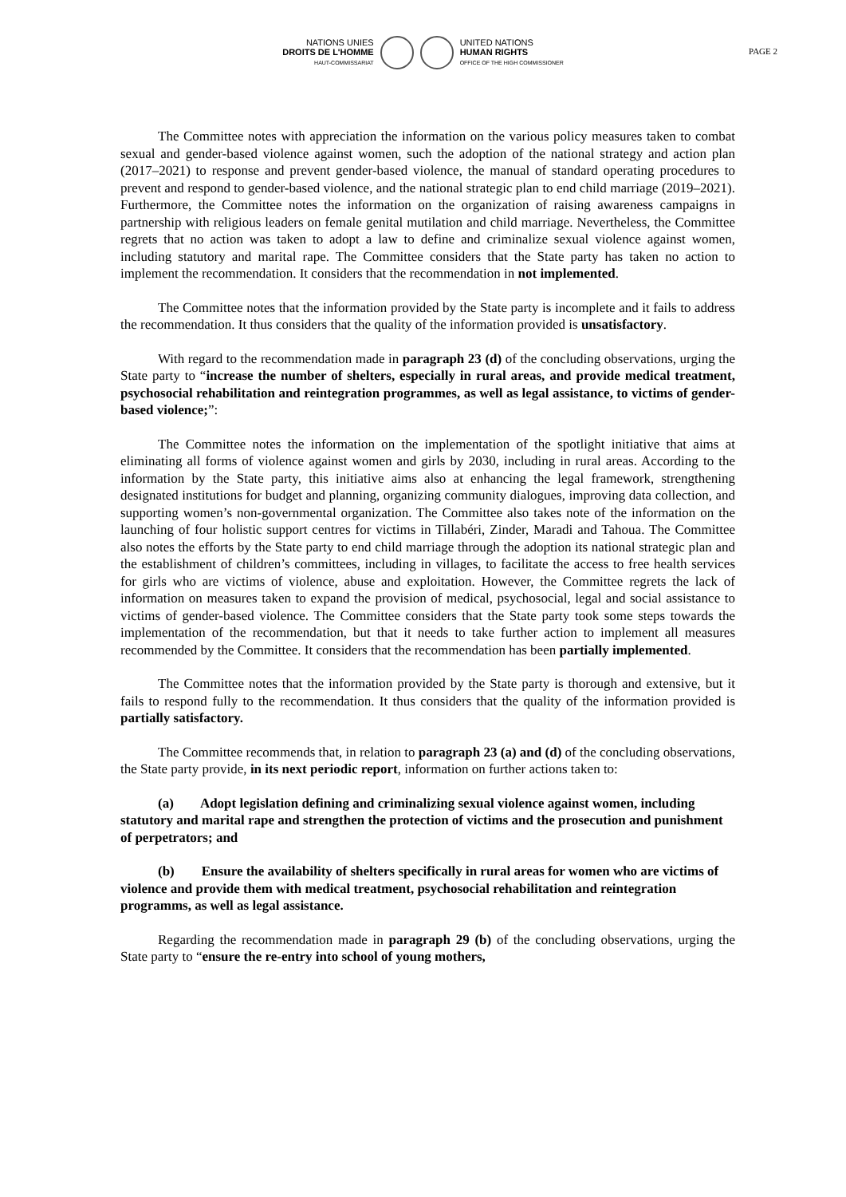NATIONS UNIES
DROITS DE L'HOMME
HAUT-COMMISSARIAT
UNITED NATIONS
HUMAN RIGHTS
OFFICE OF THE HIGH COMMISSIONER
PAGE 2
The Committee notes with appreciation the information on the various policy measures taken to combat sexual and gender-based violence against women, such the adoption of the national strategy and action plan (2017–2021) to response and prevent gender-based violence, the manual of standard operating procedures to prevent and respond to gender-based violence, and the national strategic plan to end child marriage (2019–2021). Furthermore, the Committee notes the information on the organization of raising awareness campaigns in partnership with religious leaders on female genital mutilation and child marriage. Nevertheless, the Committee regrets that no action was taken to adopt a law to define and criminalize sexual violence against women, including statutory and marital rape. The Committee considers that the State party has taken no action to implement the recommendation. It considers that the recommendation in not implemented.
The Committee notes that the information provided by the State party is incomplete and it fails to address the recommendation. It thus considers that the quality of the information provided is unsatisfactory.
With regard to the recommendation made in paragraph 23 (d) of the concluding observations, urging the State party to “increase the number of shelters, especially in rural areas, and provide medical treatment, psychosocial rehabilitation and reintegration programmes, as well as legal assistance, to victims of gender-based violence;”:
The Committee notes the information on the implementation of the spotlight initiative that aims at eliminating all forms of violence against women and girls by 2030, including in rural areas. According to the information by the State party, this initiative aims also at enhancing the legal framework, strengthening designated institutions for budget and planning, organizing community dialogues, improving data collection, and supporting women’s non-governmental organization. The Committee also takes note of the information on the launching of four holistic support centres for victims in Tillabéri, Zinder, Maradi and Tahoua. The Committee also notes the efforts by the State party to end child marriage through the adoption its national strategic plan and the establishment of children’s committees, including in villages, to facilitate the access to free health services for girls who are victims of violence, abuse and exploitation. However, the Committee regrets the lack of information on measures taken to expand the provision of medical, psychosocial, legal and social assistance to victims of gender-based violence. The Committee considers that the State party took some steps towards the implementation of the recommendation, but that it needs to take further action to implement all measures recommended by the Committee. It considers that the recommendation has been partially implemented.
The Committee notes that the information provided by the State party is thorough and extensive, but it fails to respond fully to the recommendation. It thus considers that the quality of the information provided is partially satisfactory.
The Committee recommends that, in relation to paragraph 23 (a) and (d) of the concluding observations, the State party provide, in its next periodic report, information on further actions taken to:
(a) Adopt legislation defining and criminalizing sexual violence against women, including statutory and marital rape and strengthen the protection of victims and the prosecution and punishment of perpetrators; and
(b) Ensure the availability of shelters specifically in rural areas for women who are victims of violence and provide them with medical treatment, psychosocial rehabilitation and reintegration programms, as well as legal assistance.
Regarding the recommendation made in paragraph 29 (b) of the concluding observations, urging the State party to “ensure the re-entry into school of young mothers,